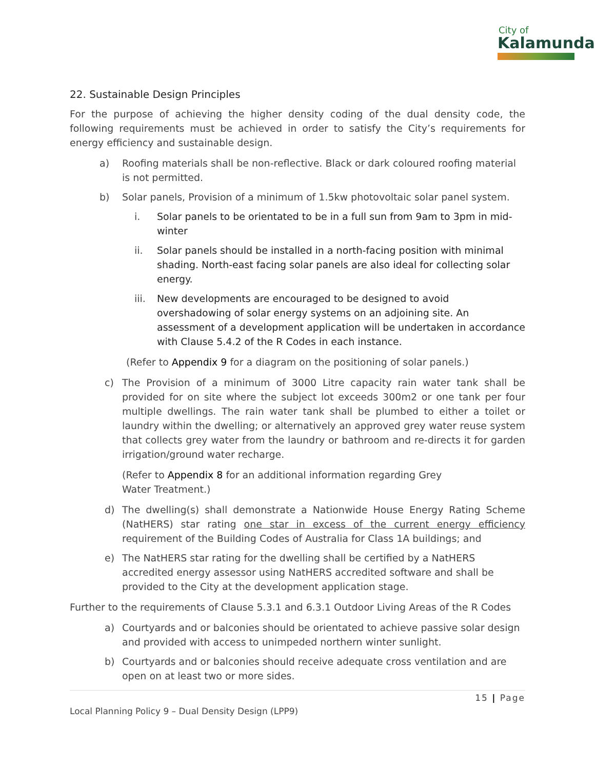City of
Kalamunda
22. Sustainable Design Principles
For the purpose of achieving the higher density coding of the dual density code, the following requirements must be achieved in order to satisfy the City’s requirements for energy efficiency and sustainable design.
a) Roofing materials shall be non-reflective. Black or dark coloured roofing material is not permitted.
b) Solar panels, Provision of a minimum of 1.5kw photovoltaic solar panel system.
i. Solar panels to be orientated to be in a full sun from 9am to 3pm in mid-winter
ii. Solar panels should be installed in a north-facing position with minimal shading. North-east facing solar panels are also ideal for collecting solar energy.
iii. New developments are encouraged to be designed to avoid overshadowing of solar energy systems on an adjoining site. An assessment of a development application will be undertaken in accordance with Clause 5.4.2 of the R Codes in each instance.
(Refer to Appendix 9 for a diagram on the positioning of solar panels.)
c) The Provision of a minimum of 3000 Litre capacity rain water tank shall be provided for on site where the subject lot exceeds 300m2 or one tank per four multiple dwellings. The rain water tank shall be plumbed to either a toilet or laundry within the dwelling; or alternatively an approved grey water reuse system that collects grey water from the laundry or bathroom and re-directs it for garden irrigation/ground water recharge.
(Refer to Appendix 8 for an additional information regarding Grey Water Treatment.)
d) The dwelling(s) shall demonstrate a Nationwide House Energy Rating Scheme (NatHERS) star rating one star in excess of the current energy efficiency requirement of the Building Codes of Australia for Class 1A buildings; and
e) The NatHERS star rating for the dwelling shall be certified by a NatHERS accredited energy assessor using NatHERS accredited software and shall be provided to the City at the development application stage.
Further to the requirements of Clause 5.3.1 and 6.3.1 Outdoor Living Areas of the R Codes
a) Courtyards and or balconies should be orientated to achieve passive solar design and provided with access to unimpeded northern winter sunlight.
b) Courtyards and or balconies should receive adequate cross ventilation and are open on at least two or more sides.
15 | Page
Local Planning Policy 9 – Dual Density Design (LPP9)